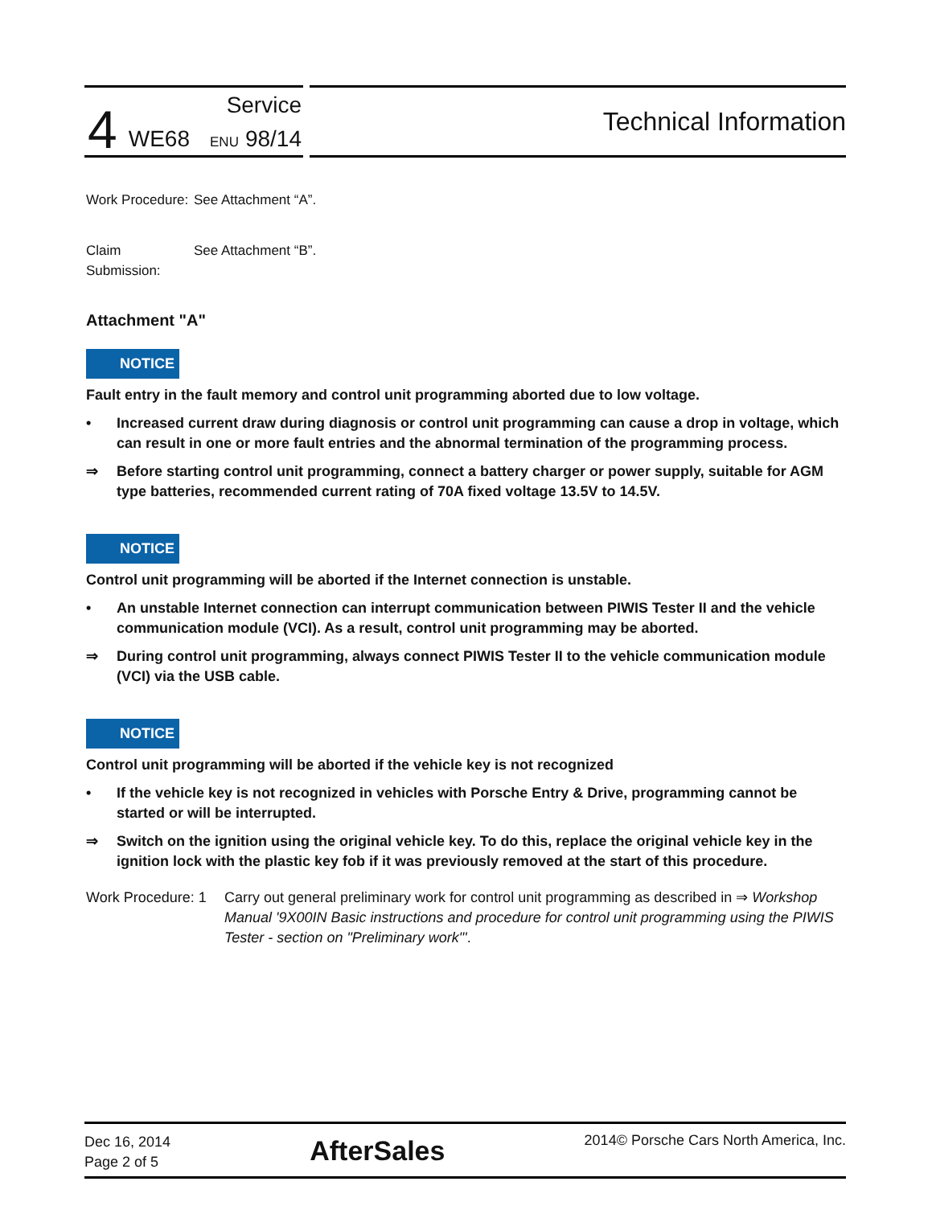4 Service
WE68 ENU 98/14
Technical Information
Work Procedure:
See Attachment “A”.
Claim Submission:
See Attachment “B”.
Attachment "A"
NOTICE
Fault entry in the fault memory and control unit programming aborted due to low voltage.
• Increased current draw during diagnosis or control unit programming can cause a drop in voltage, which can result in one or more fault entries and the abnormal termination of the programming process.
⇒ Before starting control unit programming, connect a battery charger or power supply, suitable for AGM type batteries, recommended current rating of 70A fixed voltage 13.5V to 14.5V.
NOTICE
Control unit programming will be aborted if the Internet connection is unstable.
• An unstable Internet connection can interrupt communication between PIWIS Tester II and the vehicle communication module (VCI). As a result, control unit programming may be aborted.
⇒ During control unit programming, always connect PIWIS Tester II to the vehicle communication module (VCI) via the USB cable.
NOTICE
Control unit programming will be aborted if the vehicle key is not recognized
• If the vehicle key is not recognized in vehicles with Porsche Entry & Drive, programming cannot be started or will be interrupted.
⇒ Switch on the ignition using the original vehicle key. To do this, replace the original vehicle key in the ignition lock with the plastic key fob if it was previously removed at the start of this procedure.
Work Procedure: 1
Carry out general preliminary work for control unit programming as described in ⇒ Workshop Manual '9X00IN Basic instructions and procedure for control unit programming using the PIWIS Tester - section on "Preliminary work"'.
Dec 16, 2014
Page 2 of 5
AfterSales
2014© Porsche Cars North America, Inc.